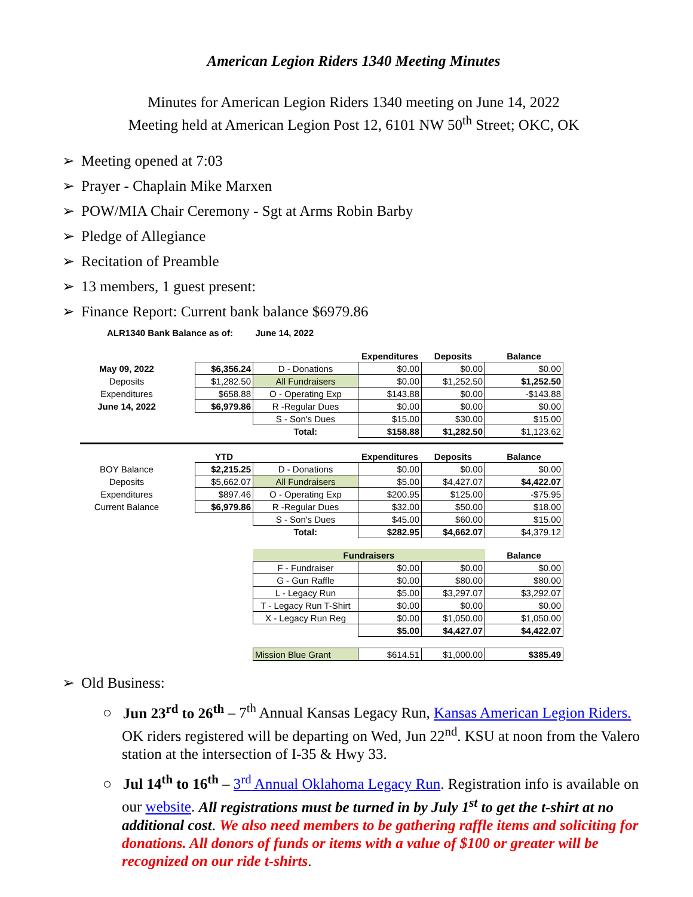American Legion Riders 1340 Meeting Minutes
Minutes for American Legion Riders 1340 meeting on June 14, 2022
Meeting held at American Legion Post 12, 6101 NW 50<sup>th</sup> Street; OKC, OK
➢ Meeting opened at 7:03
➢ Prayer - Chaplain Mike Marxen
➢ POW/MIA Chair Ceremony - Sgt at Arms Robin Barby
➢ Pledge of Allegiance
➢ Recitation of Preamble
➢ 13 members, 1 guest present:
➢ Finance Report: Current bank balance $6979.86
ALR1340 Bank Balance as of: June 14, 2022
| | | | | Expenditures | Deposits | Balance |
| --- | --- | --- | --- | --- | --- | --- |
| May 09, 2022 | | $6,356.24 | D - Donations | $0.00 | $0.00 | $0.00 |
| Deposits | | $1,282.50 | All Fundraisers | $0.00 | $1,252.50 | $1,252.50 |
| Expenditures | | $658.88 | O - Operating Exp | $143.88 | $0.00 | -$143.88 |
| June 14, 2022 | | $6,979.86 | R -Regular Dues | $0.00 | $0.00 | $0.00 |
| | | | S - Son's Dues | $15.00 | $30.00 | $15.00 |
| | | | Total: | $158.88 | $1,282.50 | $1,123.62 |
| | | YTD | | Expenditures | Deposits | Balance |
| BOY Balance | | $2,215.25 | D - Donations | $0.00 | $0.00 | $0.00 |
| Deposits | | $5,662.07 | All Fundraisers | $5.00 | $4,427.07 | $4,422.07 |
| Expenditures | | $897.46 | O - Operating Exp | $200.95 | $125.00 | -$75.95 |
| Current Balance | | $6,979.86 | R -Regular Dues | $32.00 | $50.00 | $18.00 |
| | | | S - Son's Dues | $45.00 | $60.00 | $15.00 |
| | | | Total: | $282.95 | $4,662.07 | $4,379.12 |
| | | | Fundraisers | | | Balance |
| | | | F - Fundraiser | $0.00 | $0.00 | $0.00 |
| | | | G - Gun Raffle | $0.00 | $80.00 | $80.00 |
| | | | L - Legacy Run | $5.00 | $3,297.07 | $3,292.07 |
| | | | T - Legacy Run T-Shirt | $0.00 | $0.00 | $0.00 |
| | | | X - Legacy Run Reg | $0.00 | $1,050.00 | $1,050.00 |
| | | | | $5.00 | $4,427.07 | $4,422.07 |
| | | | Mission Blue Grant | $614.51 | $1,000.00 | $385.49 |
➢ Old Business:
○ Jun 23<sup>rd</sup> to 26<sup>th</sup> – 7<sup>th</sup> Annual Kansas Legacy Run, Kansas American Legion Riders. OK riders registered will be departing on Wed, Jun 22<sup>nd</sup>. KSU at noon from the Valero station at the intersection of I-35 & Hwy 33.
○ Jul 14<sup>th</sup> to 16<sup>th</sup> – 3<sup>rd</sup> Annual Oklahoma Legacy Run. Registration info is available on our website. All registrations must be turned in by July 1<sup>st</sup> to get the t-shirt at no additional cost. We also need members to be gathering raffle items and soliciting for donations. All donors of funds or items with a value of $100 or greater will be recognized on our ride t-shirts.